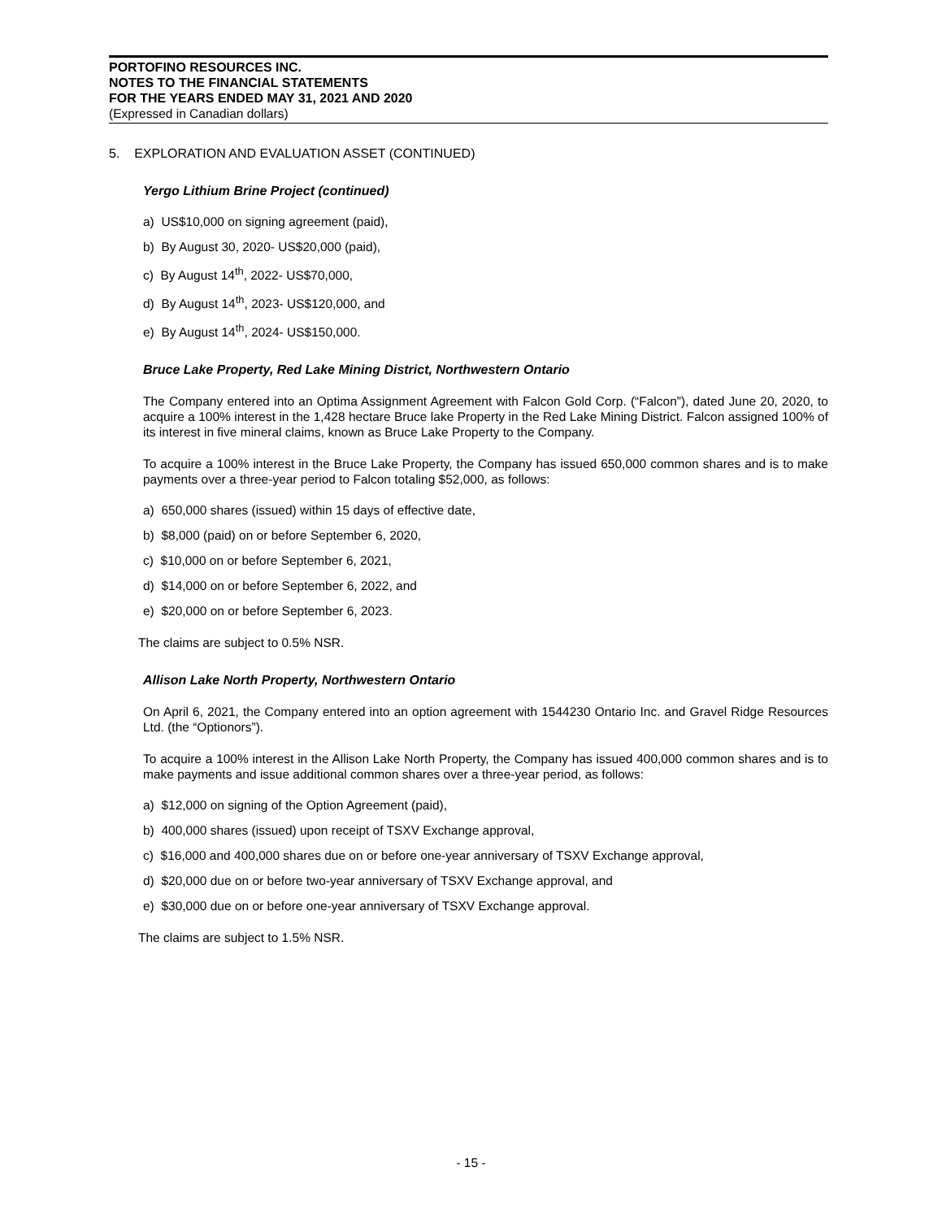PORTOFINO RESOURCES INC.
NOTES TO THE FINANCIAL STATEMENTS
FOR THE YEARS ENDED MAY 31, 2021 AND 2020
(Expressed in Canadian dollars)
5. EXPLORATION AND EVALUATION ASSET (CONTINUED)
Yergo Lithium Brine Project (continued)
a) US$10,000 on signing agreement (paid),
b) By August 30, 2020- US$20,000 (paid),
c) By August 14<sup>th</sup>, 2022- US$70,000,
d) By August 14<sup>th</sup>, 2023- US$120,000, and
e) By August 14<sup>th</sup>, 2024- US$150,000.
Bruce Lake Property, Red Lake Mining District, Northwestern Ontario
The Company entered into an Optima Assignment Agreement with Falcon Gold Corp. (“Falcon”), dated June 20, 2020, to acquire a 100% interest in the 1,428 hectare Bruce lake Property in the Red Lake Mining District. Falcon assigned 100% of its interest in five mineral claims, known as Bruce Lake Property to the Company.
To acquire a 100% interest in the Bruce Lake Property, the Company has issued 650,000 common shares and is to make payments over a three-year period to Falcon totaling $52,000, as follows:
a) 650,000 shares (issued) within 15 days of effective date,
b) $8,000 (paid) on or before September 6, 2020,
c) $10,000 on or before September 6, 2021,
d) $14,000 on or before September 6, 2022, and
e) $20,000 on or before September 6, 2023.
The claims are subject to 0.5% NSR.
Allison Lake North Property, Northwestern Ontario
On April 6, 2021, the Company entered into an option agreement with 1544230 Ontario Inc. and Gravel Ridge Resources Ltd. (the “Optionors”).
To acquire a 100% interest in the Allison Lake North Property, the Company has issued 400,000 common shares and is to make payments and issue additional common shares over a three-year period, as follows:
a) $12,000 on signing of the Option Agreement (paid),
b) 400,000 shares (issued) upon receipt of TSXV Exchange approval,
c) $16,000 and 400,000 shares due on or before one-year anniversary of TSXV Exchange approval,
d) $20,000 due on or before two-year anniversary of TSXV Exchange approval, and
e) $30,000 due on or before one-year anniversary of TSXV Exchange approval.
The claims are subject to 1.5% NSR.
- 15 -